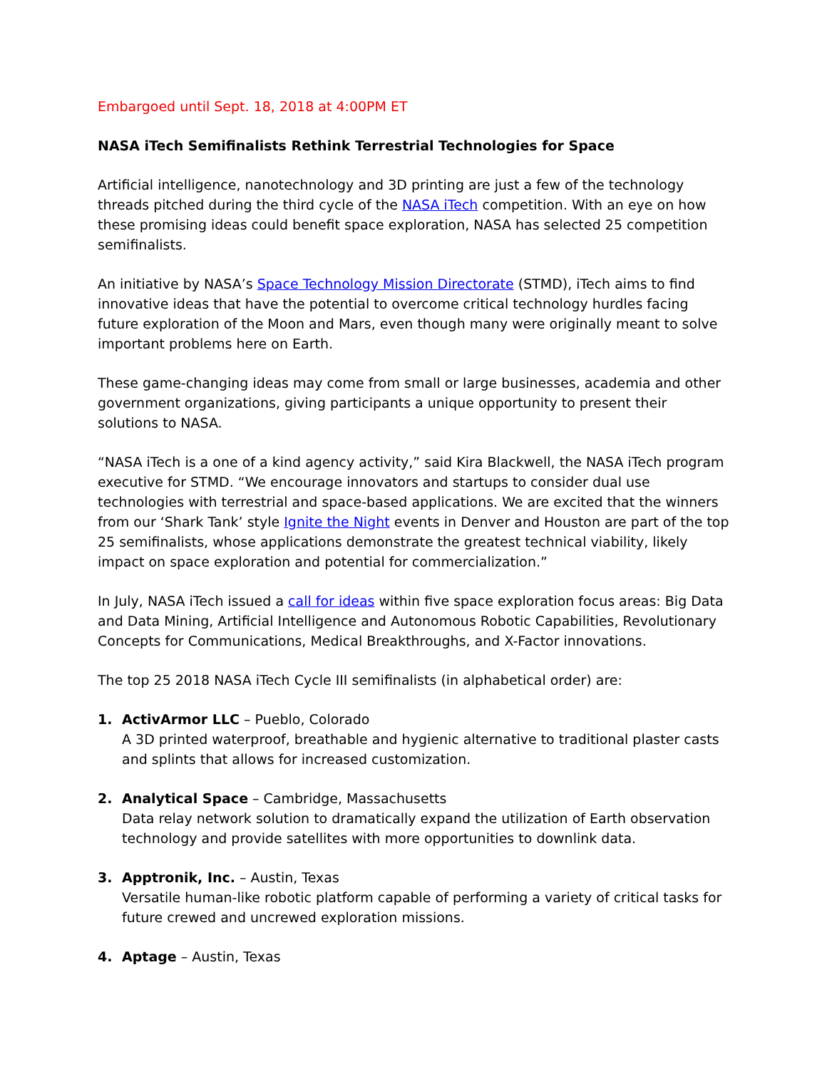Embargoed until Sept. 18, 2018 at 4:00PM ET
NASA iTech Semifinalists Rethink Terrestrial Technologies for Space
Artificial intelligence, nanotechnology and 3D printing are just a few of the technology threads pitched during the third cycle of the NASA iTech competition. With an eye on how these promising ideas could benefit space exploration, NASA has selected 25 competition semifinalists.
An initiative by NASA’s Space Technology Mission Directorate (STMD), iTech aims to find innovative ideas that have the potential to overcome critical technology hurdles facing future exploration of the Moon and Mars, even though many were originally meant to solve important problems here on Earth.
These game-changing ideas may come from small or large businesses, academia and other government organizations, giving participants a unique opportunity to present their solutions to NASA.
“NASA iTech is a one of a kind agency activity,” said Kira Blackwell, the NASA iTech program executive for STMD. “We encourage innovators and startups to consider dual use technologies with terrestrial and space-based applications. We are excited that the winners from our ‘Shark Tank’ style Ignite the Night events in Denver and Houston are part of the top 25 semifinalists, whose applications demonstrate the greatest technical viability, likely impact on space exploration and potential for commercialization.”
In July, NASA iTech issued a call for ideas within five space exploration focus areas: Big Data and Data Mining, Artificial Intelligence and Autonomous Robotic Capabilities, Revolutionary Concepts for Communications, Medical Breakthroughs, and X-Factor innovations.
The top 25 2018 NASA iTech Cycle III semifinalists (in alphabetical order) are:
1. ActivArmor LLC – Pueblo, Colorado
A 3D printed waterproof, breathable and hygienic alternative to traditional plaster casts and splints that allows for increased customization.
2. Analytical Space – Cambridge, Massachusetts
Data relay network solution to dramatically expand the utilization of Earth observation technology and provide satellites with more opportunities to downlink data.
3. Apptronik, Inc. – Austin, Texas
Versatile human-like robotic platform capable of performing a variety of critical tasks for future crewed and uncrewed exploration missions.
4. Aptage – Austin, Texas